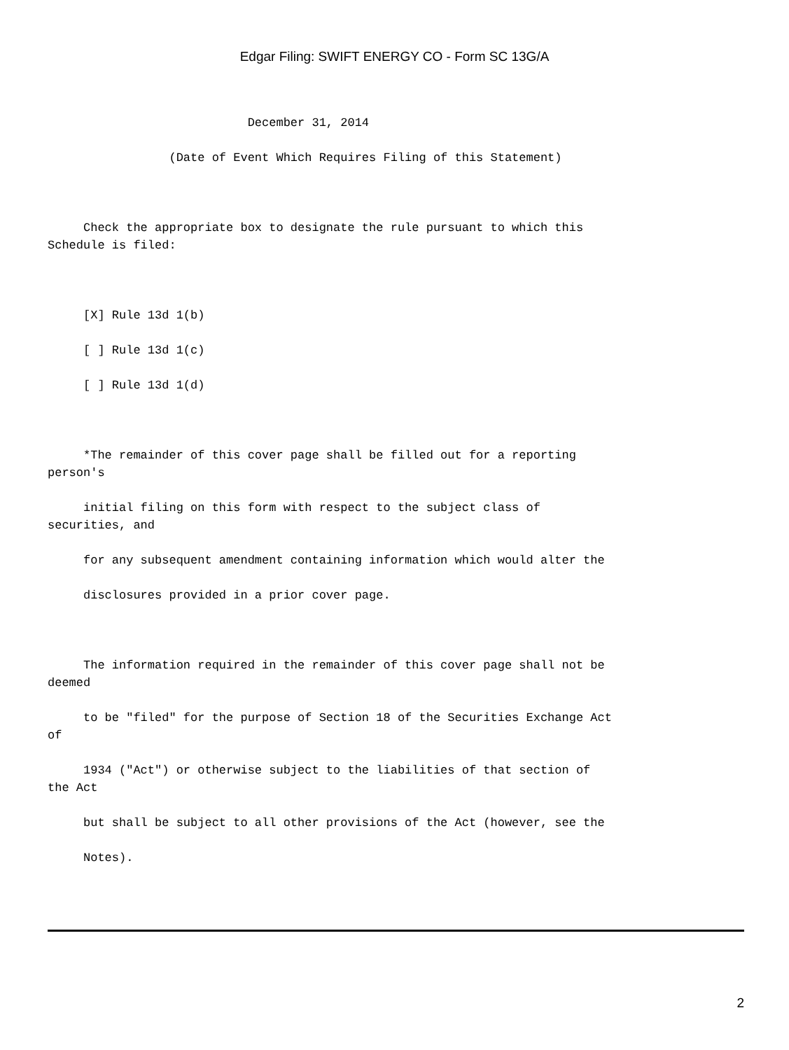Edgar Filing: SWIFT ENERGY CO - Form SC 13G/A
                            December 31, 2014
                 (Date of Event Which Requires Filing of this Statement)
     Check the appropriate box to designate the rule pursuant to which this
Schedule is filed:
     [X] Rule 13d 1(b)
     [ ] Rule 13d 1(c)
     [ ] Rule 13d 1(d)
     *The remainder of this cover page shall be filled out for a reporting
person's
     initial filing on this form with respect to the subject class of
securities, and
     for any subsequent amendment containing information which would alter the
     disclosures provided in a prior cover page.
     The information required in the remainder of this cover page shall not be
deemed
     to be "filed" for the purpose of Section 18 of the Securities Exchange Act
of
     1934 ("Act") or otherwise subject to the liabilities of that section of
the Act
     but shall be subject to all other provisions of the Act (however, see the
     Notes).
2